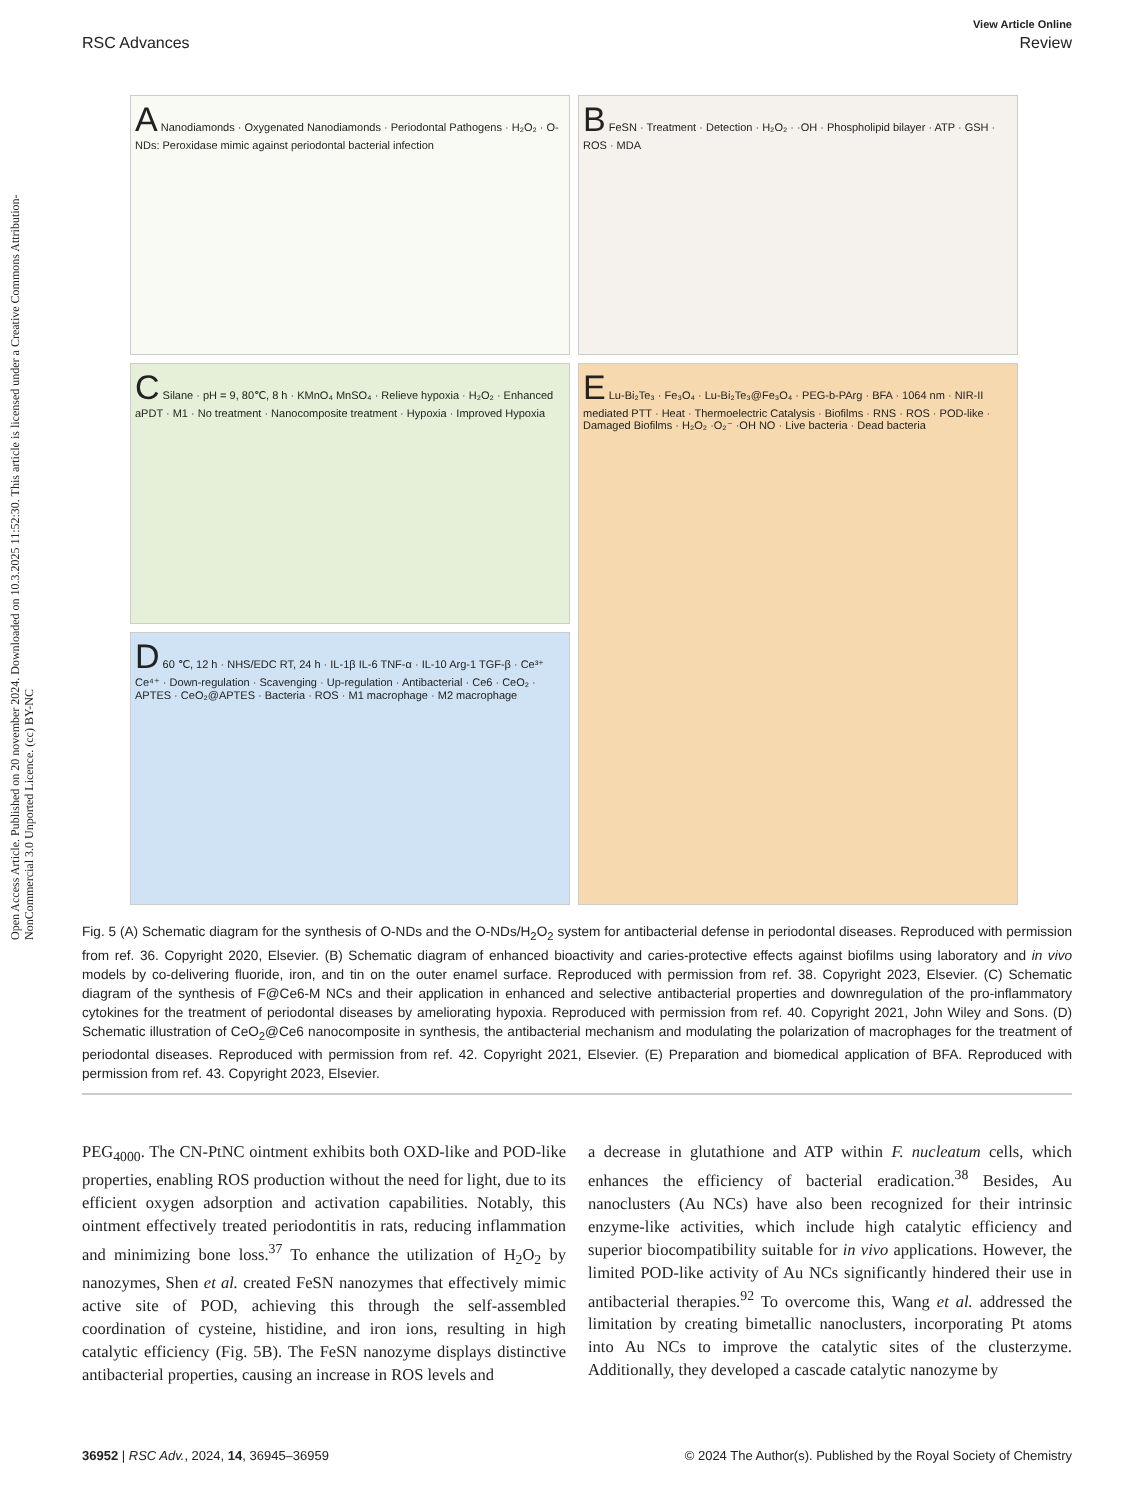Open Access Article. Published on 20 november 2024. Downloaded on 10.3.2025 11:52:30. This article is licensed under a Creative Commons Attribution-NonCommercial 3.0 Unported Licence. (cc) BY-NC
View Article Online
RSC Advances Review
A Nanodiamonds · Oxygenated Nanodiamonds · Periodontal Pathogens · H₂O₂ · O-NDs: Peroxidase mimic against periodontal bacterial infection
B FeSN · Treatment · Detection · H₂O₂ · ·OH · Phospholipid bilayer · ATP · GSH · ROS · MDA
C Silane · pH = 9, 80℃, 8 h · KMnO₄ MnSO₄ · Relieve hypoxia · H₂O₂ · Enhanced aPDT · M1 · No treatment · Nanocomposite treatment · Hypoxia · Improved Hypoxia
E Lu-Bi₂Te₃ · Fe₃O₄ · Lu-Bi₂Te₃@Fe₃O₄ · PEG-b-PArg · BFA · 1064 nm · NIR-II mediated PTT · Heat · Thermoelectric Catalysis · Biofilms · RNS · ROS · POD-like · Damaged Biofilms · H₂O₂ ·O₂⁻ ·OH NO · Live bacteria · Dead bacteria
D 60 ℃, 12 h · NHS/EDC RT, 24 h · IL-1β IL-6 TNF-α · IL-10 Arg-1 TGF-β · Ce³⁺ Ce⁴⁺ · Down-regulation · Scavenging · Up-regulation · Antibacterial · Ce6 · CeO₂ · APTES · CeO₂@APTES · Bacteria · ROS · M1 macrophage · M2 macrophage
Fig. 5 (A) Schematic diagram for the synthesis of O-NDs and the O-NDs/H<sub>2</sub>O<sub>2</sub> system for antibacterial defense in periodontal diseases. Reproduced with permission from ref. 36. Copyright 2020, Elsevier. (B) Schematic diagram of enhanced bioactivity and caries-protective effects against biofilms using laboratory and in vivo models by co-delivering fluoride, iron, and tin on the outer enamel surface. Reproduced with permission from ref. 38. Copyright 2023, Elsevier. (C) Schematic diagram of the synthesis of F@Ce6-M NCs and their application in enhanced and selective antibacterial properties and downregulation of the pro-inflammatory cytokines for the treatment of periodontal diseases by ameliorating hypoxia. Reproduced with permission from ref. 40. Copyright 2021, John Wiley and Sons. (D) Schematic illustration of CeO<sub>2</sub>@Ce6 nanocomposite in synthesis, the antibacterial mechanism and modulating the polarization of macrophages for the treatment of periodontal diseases. Reproduced with permission from ref. 42. Copyright 2021, Elsevier. (E) Preparation and biomedical application of BFA. Reproduced with permission from ref. 43. Copyright 2023, Elsevier.
PEG<sub>4000</sub>. The CN-PtNC ointment exhibits both OXD-like and POD-like properties, enabling ROS production without the need for light, due to its efficient oxygen adsorption and activation capabilities. Notably, this ointment effectively treated periodontitis in rats, reducing inflammation and minimizing bone loss.<sup>37</sup> To enhance the utilization of H<sub>2</sub>O<sub>2</sub> by nanozymes, Shen et al. created FeSN nanozymes that effectively mimic active site of POD, achieving this through the self-assembled coordination of cysteine, histidine, and iron ions, resulting in high catalytic efficiency (Fig. 5B). The FeSN nanozyme displays distinctive antibacterial properties, causing an increase in ROS levels and
a decrease in glutathione and ATP within F. nucleatum cells, which enhances the efficiency of bacterial eradication.<sup>38</sup> Besides, Au nanoclusters (Au NCs) have also been recognized for their intrinsic enzyme-like activities, which include high catalytic efficiency and superior biocompatibility suitable for in vivo applications. However, the limited POD-like activity of Au NCs significantly hindered their use in antibacterial therapies.<sup>92</sup> To overcome this, Wang et al. addressed the limitation by creating bimetallic nanoclusters, incorporating Pt atoms into Au NCs to improve the catalytic sites of the clusterzyme. Additionally, they developed a cascade catalytic nanozyme by
36952 | RSC Adv., 2024, 14, 36945–36959 © 2024 The Author(s). Published by the Royal Society of Chemistry